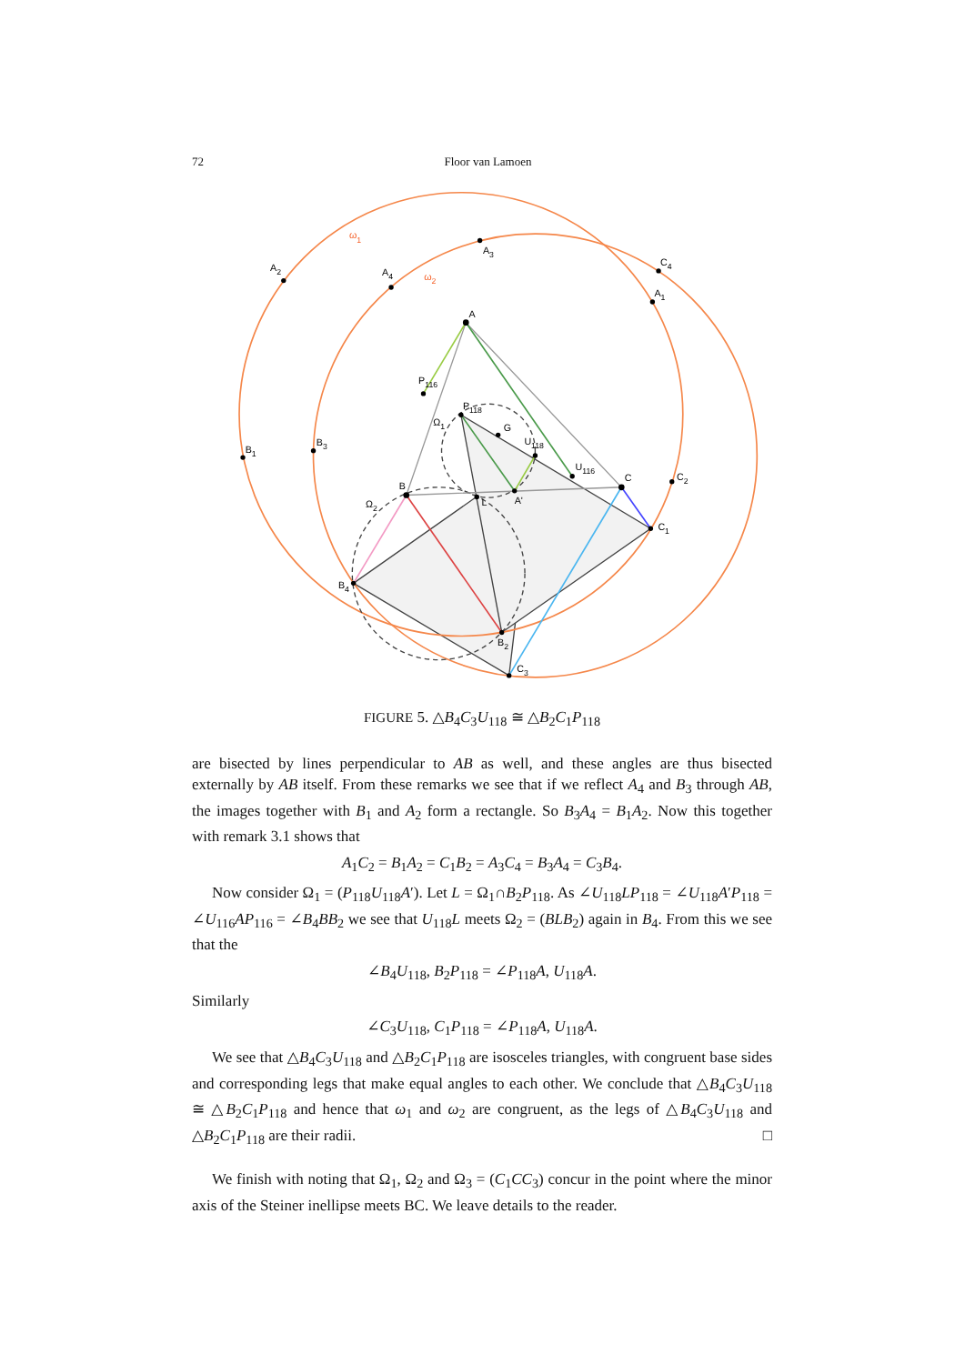72 Floor van Lamoen
A
B
C
A'
L
G
P118
U118
P116
U116
B4
B2
C3
C1
B1
A2
A4
A3
C4
A1
B3
C2
Ω1
Ω2
ω1
ω2
FIGURE 5. △B<sub>4</sub>C<sub>3</sub>U<sub>118</sub> ≅ △B<sub>2</sub>C<sub>1</sub>P<sub>118</sub>
are bisected by lines perpendicular to AB as well, and these angles are thus bisected externally by AB itself. From these remarks we see that if we reflect A<sub>4</sub> and B<sub>3</sub> through AB, the images together with B<sub>1</sub> and A<sub>2</sub> form a rectangle. So B<sub>3</sub>A<sub>4</sub> = B<sub>1</sub>A<sub>2</sub>. Now this together with remark 3.1 shows that
A<sub>1</sub>C<sub>2</sub> = B<sub>1</sub>A<sub>2</sub> = C<sub>1</sub>B<sub>2</sub> = A<sub>3</sub>C<sub>4</sub> = B<sub>3</sub>A<sub>4</sub> = C<sub>3</sub>B<sub>4</sub>.
Now consider Ω<sub>1</sub> = (P<sub>118</sub>U<sub>118</sub>A′). Let L = Ω<sub>1</sub>∩B<sub>2</sub>P<sub>118</sub>. As ∠U<sub>118</sub>LP<sub>118</sub> = ∠U<sub>118</sub>A′P<sub>118</sub> = ∠U<sub>116</sub>AP<sub>116</sub> = ∠B<sub>4</sub>BB<sub>2</sub> we see that U<sub>118</sub>L meets Ω<sub>2</sub> = (BLB<sub>2</sub>) again in B<sub>4</sub>. From this we see that the
∠B<sub>4</sub>U<sub>118</sub>, B<sub>2</sub>P<sub>118</sub> = ∠P<sub>118</sub>A, U<sub>118</sub>A.
Similarly
∠C<sub>3</sub>U<sub>118</sub>, C<sub>1</sub>P<sub>118</sub> = ∠P<sub>118</sub>A, U<sub>118</sub>A.
We see that △B<sub>4</sub>C<sub>3</sub>U<sub>118</sub> and △B<sub>2</sub>C<sub>1</sub>P<sub>118</sub> are isosceles triangles, with congruent base sides and corresponding legs that make equal angles to each other. We conclude that △B<sub>4</sub>C<sub>3</sub>U<sub>118</sub> ≅ △B<sub>2</sub>C<sub>1</sub>P<sub>118</sub> and hence that ω<sub>1</sub> and ω<sub>2</sub> are congruent, as the legs of △B<sub>4</sub>C<sub>3</sub>U<sub>118</sub> and △B<sub>2</sub>C<sub>1</sub>P<sub>118</sub> are their radii. □
We finish with noting that Ω<sub>1</sub>, Ω<sub>2</sub> and Ω<sub>3</sub> = (C<sub>1</sub>CC<sub>3</sub>) concur in the point where the minor axis of the Steiner inellipse meets BC. We leave details to the reader.